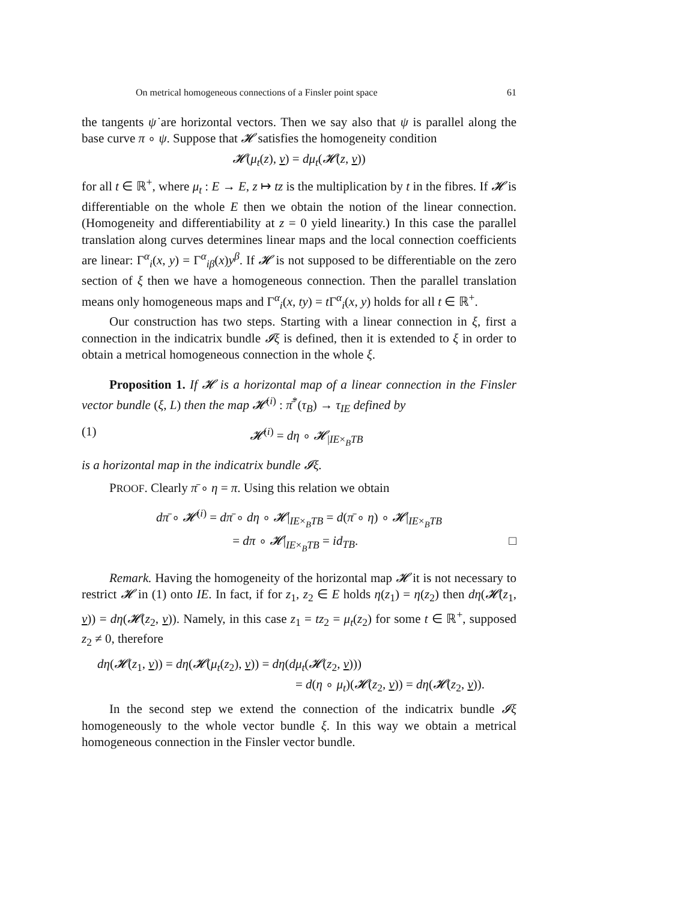On metrical homogeneous connections of a Finsler point space 61
the tangents ψ̇ are horizontal vectors. Then we say also that ψ is parallel along the base curve π ∘ ψ. Suppose that 𝓗 satisfies the homogeneity condition
𝓗(μ<sub>t</sub>(z), v) = dμ<sub>t</sub>(𝓗(z, v))
for all t ∈ ℝ<sup>+</sup>, where μ<sub>t</sub> : E → E, z ↦ tz is the multiplication by t in the fibres. If 𝓗 is differentiable on the whole E then we obtain the notion of the linear connection. (Homogeneity and differentiability at z = 0 yield linearity.) In this case the parallel translation along curves determines linear maps and the local connection coefficients are linear: Γ<sup>α</sup><sub>i</sub>(x, y) = Γ<sup>α</sup><sub>iβ</sub>(x)y<sup>β</sup>. If 𝓗 is not supposed to be differentiable on the zero section of ξ then we have a homogeneous connection. Then the parallel translation means only homogeneous maps and Γ<sup>α</sup><sub>i</sub>(x, ty) = t Γ<sup>α</sup><sub>i</sub>(x, y) holds for all t ∈ ℝ<sup>+</sup>.
Our construction has two steps. Starting with a linear connection in ξ, first a connection in the indicatrix bundle 𝓘ξ is defined, then it is extended to ξ in order to obtain a metrical homogeneous connection in the whole ξ.
Proposition 1. If 𝓗 is a horizontal map of a linear connection in the Finsler vector bundle (ξ, L) then the map 𝓗<sup>(i)</sup> : π̄<sup>*</sup>(τ<sub>B</sub>) → τ<sub>IE</sub> defined by
(1) 𝓗<sup>(i)</sup> = dη ∘ 𝓗<sub>|IE×<sub>B</sub>TB</sub>
is a horizontal map in the indicatrix bundle 𝓘ξ.
PROOF. Clearly π̄ ∘ η = π. Using this relation we obtain
dπ̄ ∘ 𝓗<sup>(i)</sup> = dπ̄ ∘ dη ∘ 𝓗|<sub>IE×<sub>B</sub>TB</sub> = d(π̄ ∘ η) ∘ 𝓗|<sub>IE×<sub>B</sub>TB</sub>
= dπ ∘ 𝓗|<sub>IE×<sub>B</sub>TB</sub> = id<sub>TB</sub>. □
Remark. Having the homogeneity of the horizontal map 𝓗 it is not necessary to restrict 𝓗 in (1) onto IE. In fact, if for z<sub>1</sub>, z<sub>2</sub> ∈ E holds η(z<sub>1</sub>) = η(z<sub>2</sub>) then dη(𝓗(z<sub>1</sub>, v)) = dη(𝓗(z<sub>2</sub>, v)). Namely, in this case z<sub>1</sub> = tz<sub>2</sub> = μ<sub>t</sub>(z<sub>2</sub>) for some t ∈ ℝ<sup>+</sup>, supposed z<sub>2</sub> ≠ 0, therefore
dη(𝓗(z<sub>1</sub>, v)) = dη(𝓗(μ<sub>t</sub>(z<sub>2</sub>), v)) = dη(dμ<sub>t</sub>(𝓗(z<sub>2</sub>, v)))
= d(η ∘ μ<sub>t</sub>)(𝓗(z<sub>2</sub>, v)) = dη(𝓗(z<sub>2</sub>, v)).
In the second step we extend the connection of the indicatrix bundle 𝓘ξ homogeneously to the whole vector bundle ξ. In this way we obtain a metrical homogeneous connection in the Finsler vector bundle.